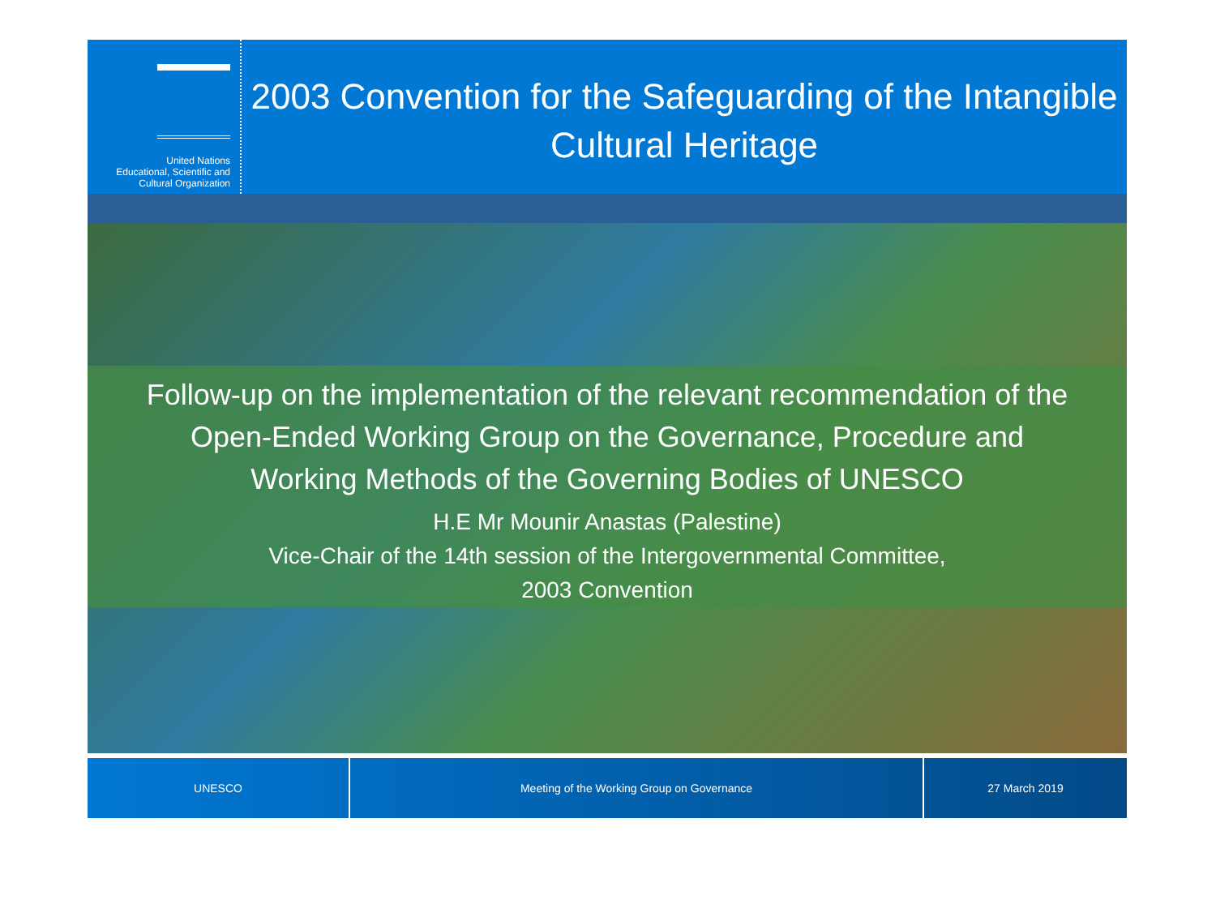United Nations
Educational, Scientific and
Cultural Organization
2003 Convention for the Safeguarding of the Intangible Cultural Heritage
Follow-up on the implementation of the relevant recommendation of the Open-Ended Working Group on the Governance, Procedure and Working Methods of the Governing Bodies of UNESCO
H.E Mr Mounir Anastas (Palestine)
Vice-Chair of the 14th session of the Intergovernmental Committee,
2003 Convention
UNESCO Meeting of the Working Group on Governance 27 March 2019